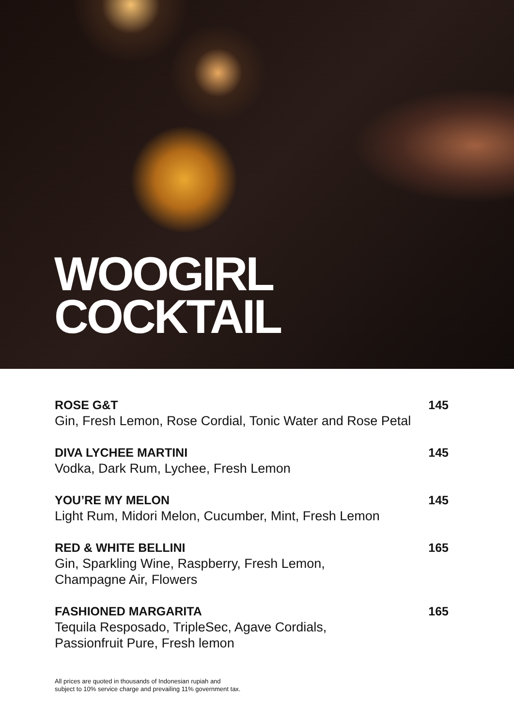WOOGIRL
COCKTAIL
ROSE G&T
Gin, Fresh Lemon, Rose Cordial, Tonic Water and Rose Petal
145
DIVA LYCHEE MARTINI
Vodka, Dark Rum, Lychee, Fresh Lemon
145
YOU’RE MY MELON
Light Rum, Midori Melon, Cucumber, Mint, Fresh Lemon
145
RED & WHITE BELLINI
Gin, Sparkling Wine, Raspberry, Fresh Lemon,
Champagne Air, Flowers
165
FASHIONED MARGARITA
Tequila Resposado, TripleSec, Agave Cordials,
Passionfruit Pure, Fresh lemon
165
All prices are quoted in thousands of Indonesian rupiah and
subject to 10% service charge and prevailing 11% government tax.